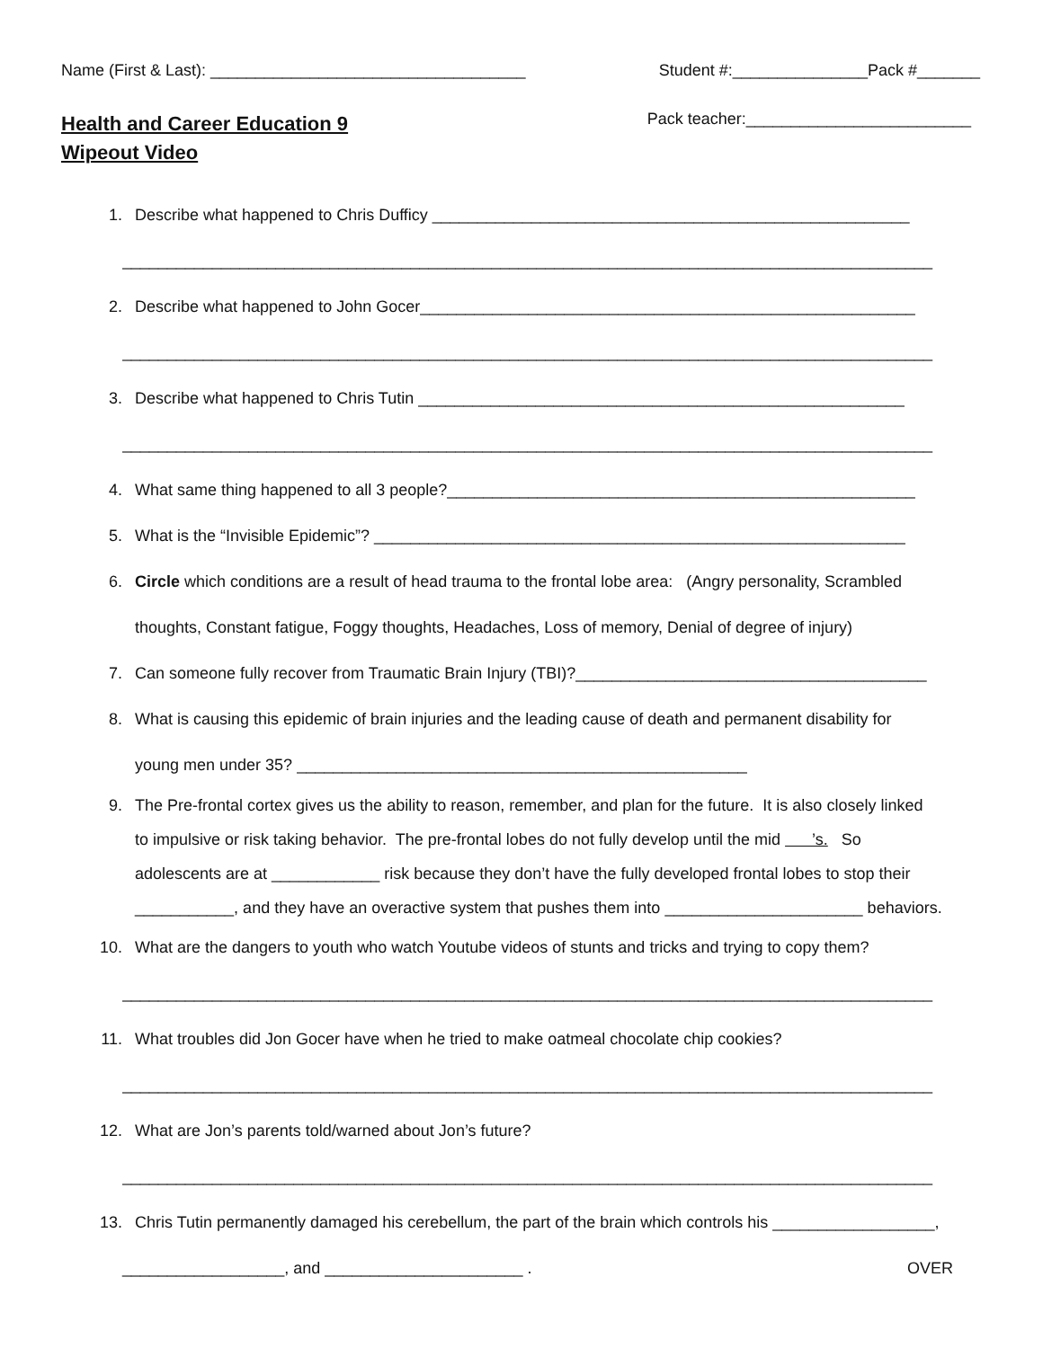Name (First & Last): ___________________________________ Student #:_______________Pack #_______
Health and Career Education 9
Wipeout Video
Pack teacher:_________________________
1. Describe what happened to Chris Dufficy _____________________________________________________
__________________________________________________________________________________________
2. Describe what happened to John Gocer_______________________________________________________
__________________________________________________________________________________________
3. Describe what happened to Chris Tutin ______________________________________________________
__________________________________________________________________________________________
4. What same thing happened to all 3 people?____________________________________________________
5. What is the “Invisible Epidemic”? ___________________________________________________________
6. Circle which conditions are a result of head trauma to the frontal lobe area: (Angry personality, Scrambled
thoughts, Constant fatigue, Foggy thoughts, Headaches, Loss of memory, Denial of degree of injury)
7. Can someone fully recover from Traumatic Brain Injury (TBI)?_______________________________________
8. What is causing this epidemic of brain injuries and the leading cause of death and permanent disability for
young men under 35? __________________________________________________
9. The Pre-frontal cortex gives us the ability to reason, remember, and plan for the future. It is also closely linked
to impulsive or risk taking behavior. The pre-frontal lobes do not fully develop until the mid ’s. So
adolescents are at ____________ risk because they don’t have the fully developed frontal lobes to stop their
___________, and they have an overactive system that pushes them into ______________________ behaviors.
10. What are the dangers to youth who watch Youtube videos of stunts and tricks and trying to copy them?
__________________________________________________________________________________________
11. What troubles did Jon Gocer have when he tried to make oatmeal chocolate chip cookies?
__________________________________________________________________________________________
12. What are Jon’s parents told/warned about Jon’s future?
__________________________________________________________________________________________
13. Chris Tutin permanently damaged his cerebellum, the part of the brain which controls his __________________,
__________________, and ______________________ . OVER